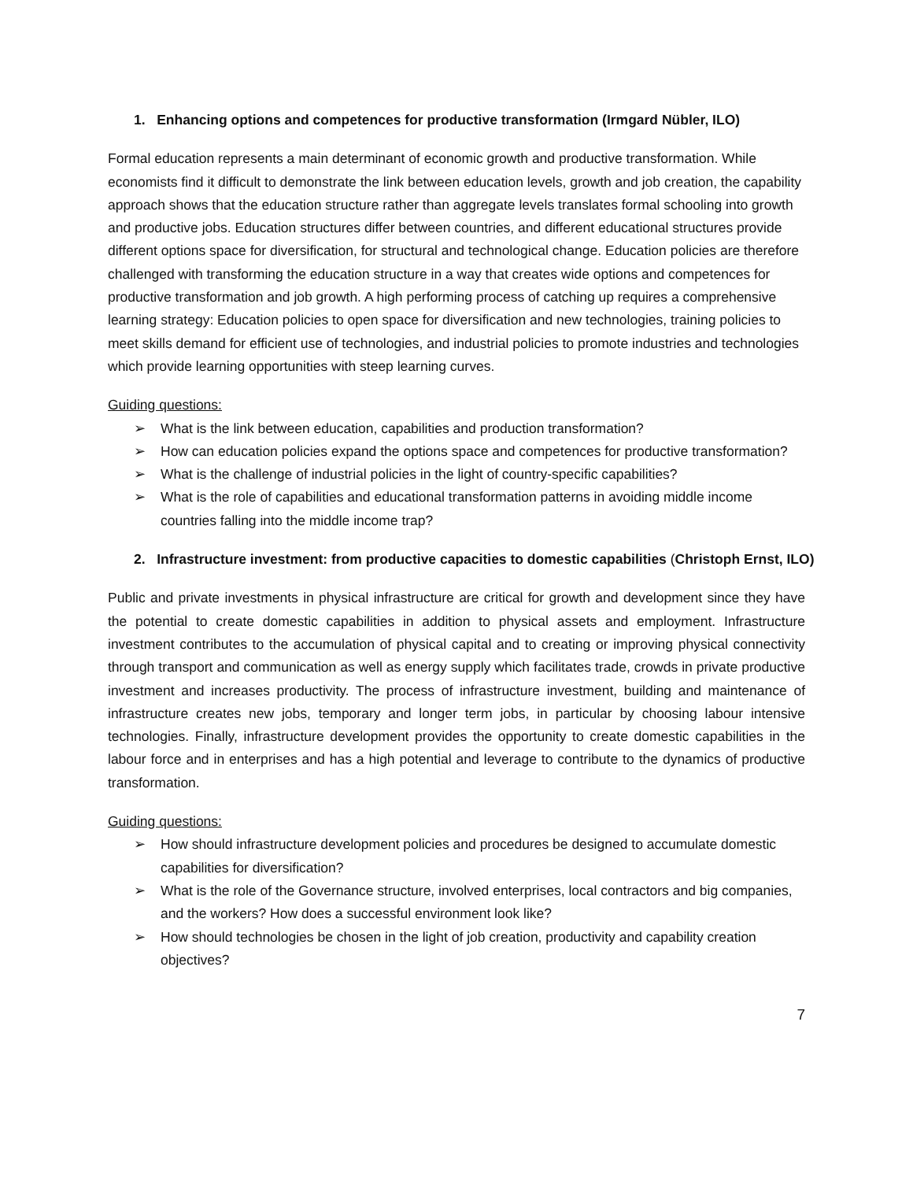1. Enhancing options and competences for productive transformation (Irmgard Nübler, ILO)
Formal education represents a main determinant of economic growth and productive transformation. While economists find it difficult to demonstrate the link between education levels, growth and job creation, the capability approach shows that the education structure rather than aggregate levels translates formal schooling into growth and productive jobs. Education structures differ between countries, and different educational structures provide different options space for diversification, for structural and technological change. Education policies are therefore challenged with transforming the education structure in a way that creates wide options and competences for productive transformation and job growth. A high performing process of catching up requires a comprehensive learning strategy: Education policies to open space for diversification and new technologies, training policies to meet skills demand for efficient use of technologies, and industrial policies to promote industries and technologies which provide learning opportunities with steep learning curves.
Guiding questions:
➢ What is the link between education, capabilities and production transformation?
➢ How can education policies expand the options space and competences for productive transformation?
➢ What is the challenge of industrial policies in the light of country-specific capabilities?
➢ What is the role of capabilities and educational transformation patterns in avoiding middle income countries falling into the middle income trap?
2. Infrastructure investment: from productive capacities to domestic capabilities (Christoph Ernst, ILO)
Public and private investments in physical infrastructure are critical for growth and development since they have the potential to create domestic capabilities in addition to physical assets and employment. Infrastructure investment contributes to the accumulation of physical capital and to creating or improving physical connectivity through transport and communication as well as energy supply which facilitates trade, crowds in private productive investment and increases productivity. The process of infrastructure investment, building and maintenance of infrastructure creates new jobs, temporary and longer term jobs, in particular by choosing labour intensive technologies. Finally, infrastructure development provides the opportunity to create domestic capabilities in the labour force and in enterprises and has a high potential and leverage to contribute to the dynamics of productive transformation.
Guiding questions:
➢ How should infrastructure development policies and procedures be designed to accumulate domestic capabilities for diversification?
➢ What is the role of the Governance structure, involved enterprises, local contractors and big companies, and the workers? How does a successful environment look like?
➢ How should technologies be chosen in the light of job creation, productivity and capability creation objectives?
7